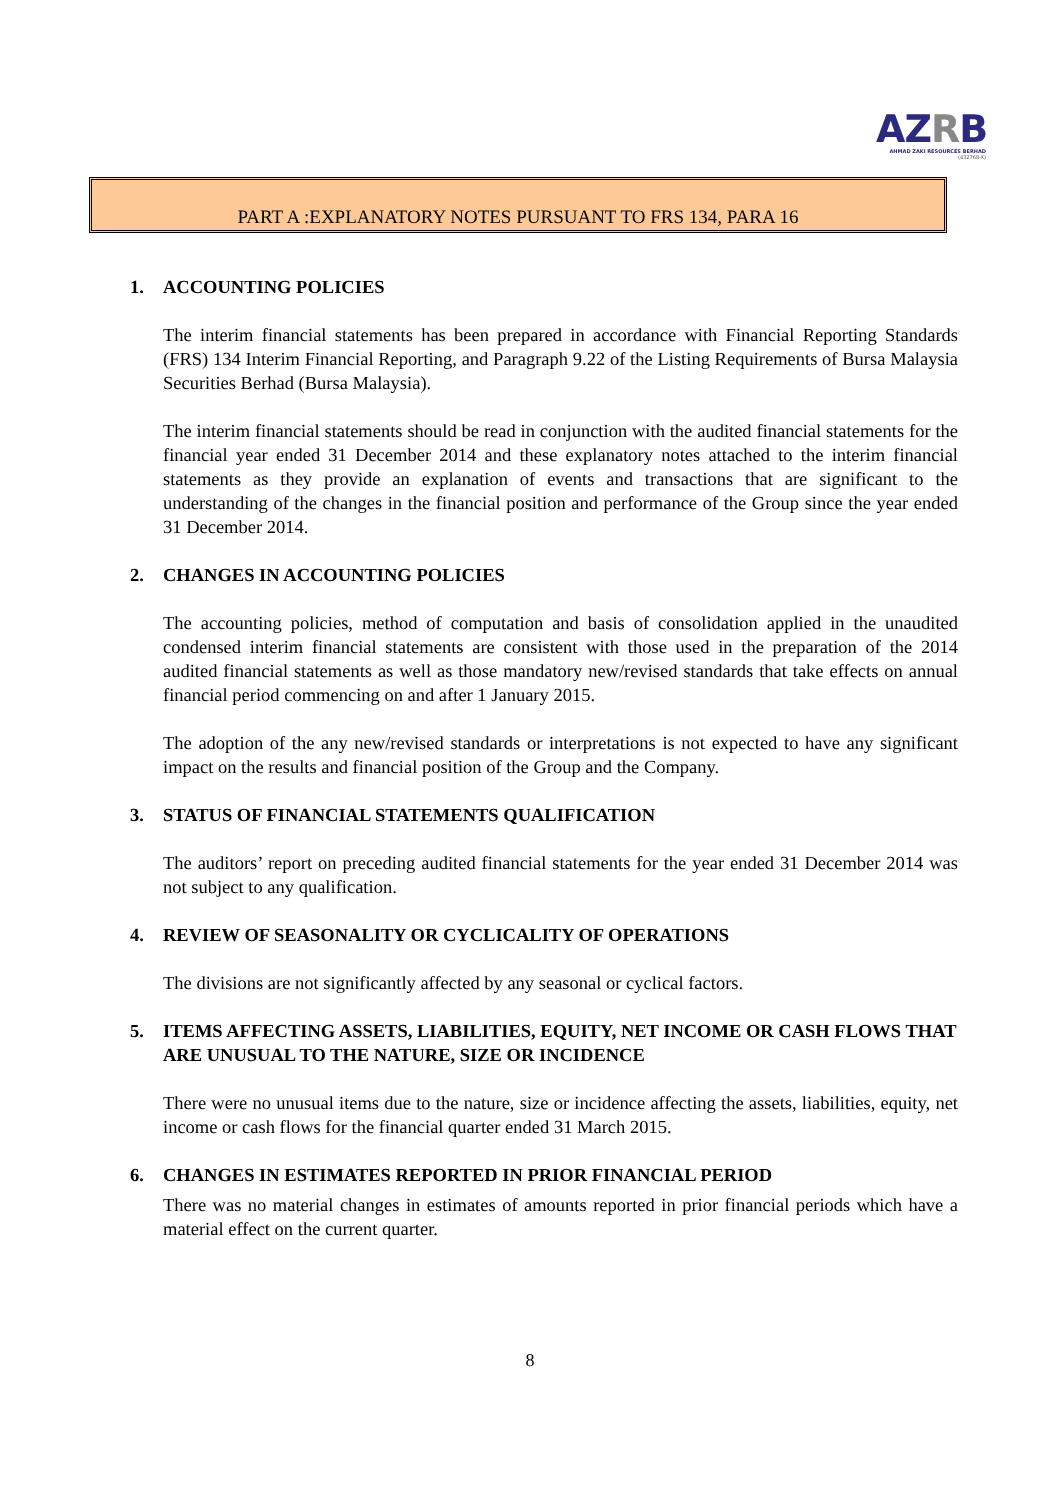AZRB
AHMAD ZAKI RESOURCES BERHAD
(432768-X)
PART A :EXPLANATORY NOTES PURSUANT TO FRS 134, PARA 16
1. ACCOUNTING POLICIES
The interim financial statements has been prepared in accordance with Financial Reporting Standards (FRS) 134 Interim Financial Reporting, and Paragraph 9.22 of the Listing Requirements of Bursa Malaysia Securities Berhad (Bursa Malaysia).
The interim financial statements should be read in conjunction with the audited financial statements for the financial year ended 31 December 2014 and these explanatory notes attached to the interim financial statements as they provide an explanation of events and transactions that are significant to the understanding of the changes in the financial position and performance of the Group since the year ended 31 December 2014.
2. CHANGES IN ACCOUNTING POLICIES
The accounting policies, method of computation and basis of consolidation applied in the unaudited condensed interim financial statements are consistent with those used in the preparation of the 2014 audited financial statements as well as those mandatory new/revised standards that take effects on annual financial period commencing on and after 1 January 2015.
The adoption of the any new/revised standards or interpretations is not expected to have any significant impact on the results and financial position of the Group and the Company.
3. STATUS OF FINANCIAL STATEMENTS QUALIFICATION
The auditors’ report on preceding audited financial statements for the year ended 31 December 2014 was not subject to any qualification.
4. REVIEW OF SEASONALITY OR CYCLICALITY OF OPERATIONS
The divisions are not significantly affected by any seasonal or cyclical factors.
5. ITEMS AFFECTING ASSETS, LIABILITIES, EQUITY, NET INCOME OR CASH FLOWS THAT ARE UNUSUAL TO THE NATURE, SIZE OR INCIDENCE
There were no unusual items due to the nature, size or incidence affecting the assets, liabilities, equity, net income or cash flows for the financial quarter ended 31 March 2015.
6. CHANGES IN ESTIMATES REPORTED IN PRIOR FINANCIAL PERIOD
There was no material changes in estimates of amounts reported in prior financial periods which have a material effect on the current quarter.
8